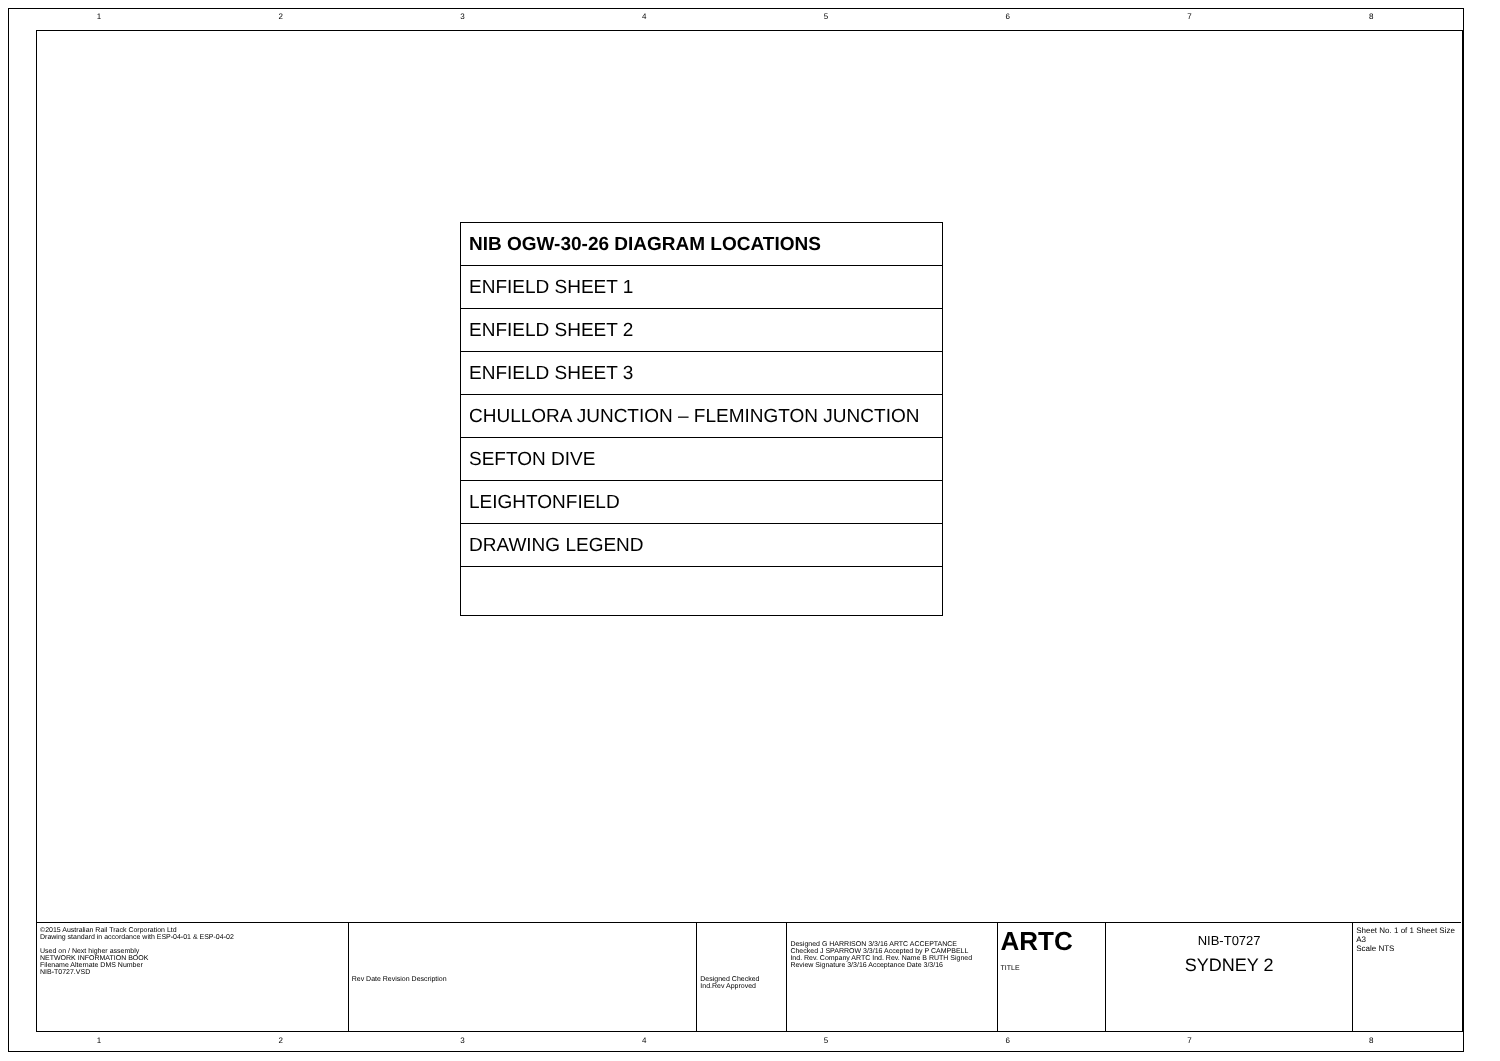1 2 3 4 5 6 7 8
NIB OGW-30-26 DIAGRAM LOCATIONS
ENFIELD SHEET 1
ENFIELD SHEET 2
ENFIELD SHEET 3
CHULLORA JUNCTION – FLEMINGTON JUNCTION
SEFTON DIVE
LEIGHTONFIELD
DRAWING LEGEND
©2015 Australian Rail Track Corporation Ltd
Drawing standard in accordance with ESP-04-01 & ESP-04-02
Used on / Next higher assembly
NETWORK INFORMATION BOOK
Filename Alternate DMS Number
NIB-T0727.VSD
Rev Date Revision Description
Designed Checked Ind.Rev Approved
Designed G HARRISON 3/3/16 ARTC ACCEPTANCE
Checked J SPARROW 3/3/16 Accepted by P CAMPBELL
Ind. Rev. Company ARTC Ind. Rev. Name B RUTH Signed
Review Signature 3/3/16 Acceptance Date 3/3/16
ARTC
TITLE
NIB-T0727
SYDNEY 2
Sheet No. 1 of 1 Sheet Size A3
Scale NTS
1 2 3 4 5 6 7 8